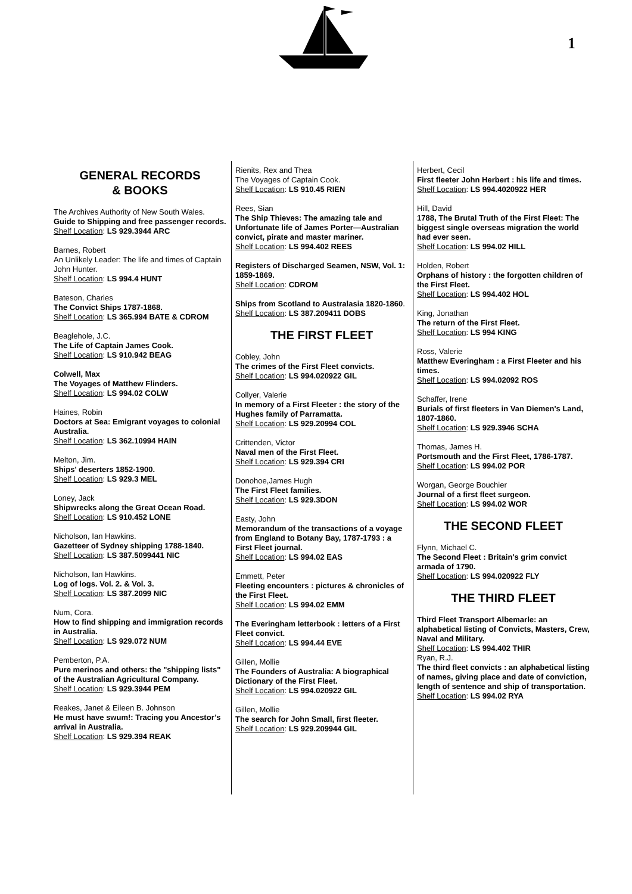1
GENERAL RECORDS
& BOOKS
The Archives Authority of New South Wales.
Guide to Shipping and free passenger records.
Shelf Location: LS 929.3944 ARC
Barnes, Robert
An Unlikely Leader: The life and times of Captain John Hunter.
Shelf Location: LS 994.4 HUNT
Bateson, Charles
The Convict Ships 1787-1868.
Shelf Location: LS 365.994 BATE & CDROM
Beaglehole, J.C.
The Life of Captain James Cook.
Shelf Location: LS 910.942 BEAG
Colwell, Max
The Voyages of Matthew Flinders.
Shelf Location: LS 994.02 COLW
Haines, Robin
Doctors at Sea: Emigrant voyages to colonial Australia.
Shelf Location: LS 362.10994 HAIN
Melton, Jim.
Ships' deserters 1852-1900.
Shelf Location: LS 929.3 MEL
Loney, Jack
Shipwrecks along the Great Ocean Road.
Shelf Location: LS 910.452 LONE
Nicholson, Ian Hawkins.
Gazetteer of Sydney shipping 1788-1840.
Shelf Location: LS 387.5099441 NIC
Nicholson, Ian Hawkins.
Log of logs. Vol. 2. & Vol. 3.
Shelf Location: LS 387.2099 NIC
Num, Cora.
How to find shipping and immigration records in Australia.
Shelf Location: LS 929.072 NUM
Pemberton, P.A.
Pure merinos and others: the "shipping lists" of the Australian Agricultural Company.
Shelf Location: LS 929.3944 PEM
Reakes, Janet & Eileen B. Johnson
He must have swum!: Tracing you Ancestor’s arrival in Australia.
Shelf Location: LS 929.394 REAK
Rienits, Rex and Thea
The Voyages of Captain Cook.
Shelf Location: LS 910.45 RIEN
Rees, Sian
The Ship Thieves: The amazing tale and Unfortunate life of James Porter—Australian convict, pirate and master mariner.
Shelf Location: LS 994.402 REES
Registers of Discharged Seamen, NSW, Vol. 1: 1859-1869.
Shelf Location: CDROM
Ships from Scotland to Australasia 1820-1860.
Shelf Location: LS 387.209411 DOBS
THE FIRST FLEET
Cobley, John
The crimes of the First Fleet convicts.
Shelf Location: LS 994.020922 GIL
Collyer, Valerie
In memory of a First Fleeter : the story of the Hughes family of Parramatta.
Shelf Location: LS 929.20994 COL
Crittenden, Victor
Naval men of the First Fleet.
Shelf Location: LS 929.394 CRI
Donohoe,James Hugh
The First Fleet families.
Shelf Location: LS 929.3DON
Easty, John
Memorandum of the transactions of a voyage from England to Botany Bay, 1787-1793 : a First Fleet journal.
Shelf Location: LS 994.02 EAS
Emmett, Peter
Fleeting encounters : pictures & chronicles of the First Fleet.
Shelf Location: LS 994.02 EMM
The Everingham letterbook : letters of a First Fleet convict.
Shelf Location: LS 994.44 EVE
Gillen, Mollie
The Founders of Australia: A biographical Dictionary of the First Fleet.
Shelf Location: LS 994.020922 GIL
Gillen, Mollie
The search for John Small, first fleeter.
Shelf Location: LS 929.209944 GIL
Herbert, Cecil
First fleeter John Herbert : his life and times.
Shelf Location: LS 994.4020922 HER
Hill, David
1788, The Brutal Truth of the First Fleet: The biggest single overseas migration the world had ever seen.
Shelf Location: LS 994.02 HILL
Holden, Robert
Orphans of history : the forgotten children of the First Fleet.
Shelf Location: LS 994.402 HOL
King, Jonathan
The return of the First Fleet.
Shelf Location: LS 994 KING
Ross, Valerie
Matthew Everingham : a First Fleeter and his times.
Shelf Location: LS 994.02092 ROS
Schaffer, Irene
Burials of first fleeters in Van Diemen's Land, 1807-1860.
Shelf Location: LS 929.3946 SCHA
Thomas, James H.
Portsmouth and the First Fleet, 1786-1787.
Shelf Location: LS 994.02 POR
Worgan, George Bouchier
Journal of a first fleet surgeon.
Shelf Location: LS 994.02 WOR
THE SECOND FLEET
Flynn, Michael C.
The Second Fleet : Britain's grim convict armada of 1790.
Shelf Location: LS 994.020922 FLY
THE THIRD FLEET
Third Fleet Transport Albemarle: an alphabetical listing of Convicts, Masters, Crew, Naval and Military.
Shelf Location: LS 994.402 THIR
Ryan, R.J.
The third fleet convicts : an alphabetical listing of names, giving place and date of conviction, length of sentence and ship of transportation.
Shelf Location: LS 994.02 RYA